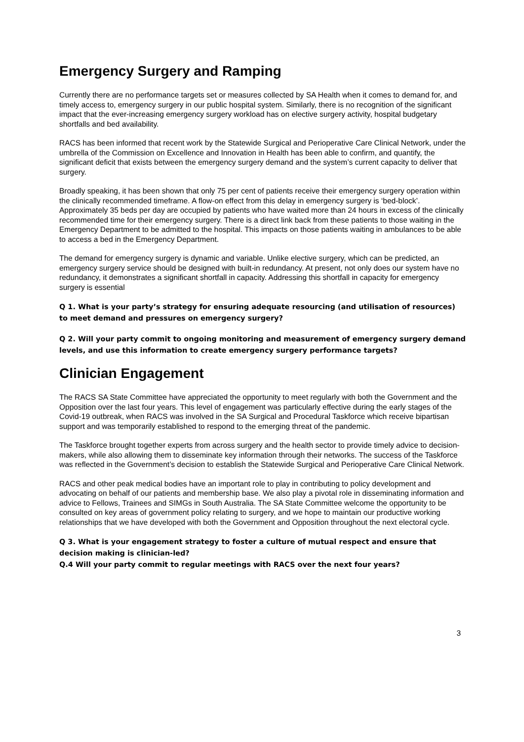Emergency Surgery and Ramping
Currently there are no performance targets set or measures collected by SA Health when it comes to demand for, and timely access to, emergency surgery in our public hospital system. Similarly, there is no recognition of the significant impact that the ever-increasing emergency surgery workload has on elective surgery activity, hospital budgetary shortfalls and bed availability.
RACS has been informed that recent work by the Statewide Surgical and Perioperative Care Clinical Network, under the umbrella of the Commission on Excellence and Innovation in Health has been able to confirm, and quantify, the significant deficit that exists between the emergency surgery demand and the system’s current capacity to deliver that surgery.
Broadly speaking, it has been shown that only 75 per cent of patients receive their emergency surgery operation within the clinically recommended timeframe. A flow-on effect from this delay in emergency surgery is ‘bed-block’. Approximately 35 beds per day are occupied by patients who have waited more than 24 hours in excess of the clinically recommended time for their emergency surgery. There is a direct link back from these patients to those waiting in the Emergency Department to be admitted to the hospital. This impacts on those patients waiting in ambulances to be able to access a bed in the Emergency Department.
The demand for emergency surgery is dynamic and variable. Unlike elective surgery, which can be predicted, an emergency surgery service should be designed with built-in redundancy. At present, not only does our system have no redundancy, it demonstrates a significant shortfall in capacity. Addressing this shortfall in capacity for emergency surgery is essential
Q 1. What is your party’s strategy for ensuring adequate resourcing (and utilisation of resources) to meet demand and pressures on emergency surgery?
Q 2. Will your party commit to ongoing monitoring and measurement of emergency surgery demand levels, and use this information to create emergency surgery performance targets?
Clinician Engagement
The RACS SA State Committee have appreciated the opportunity to meet regularly with both the Government and the Opposition over the last four years. This level of engagement was particularly effective during the early stages of the Covid-19 outbreak, when RACS was involved in the SA Surgical and Procedural Taskforce which receive bipartisan support and was temporarily established to respond to the emerging threat of the pandemic.
The Taskforce brought together experts from across surgery and the health sector to provide timely advice to decision-makers, while also allowing them to disseminate key information through their networks. The success of the Taskforce was reflected in the Government’s decision to establish the Statewide Surgical and Perioperative Care Clinical Network.
RACS and other peak medical bodies have an important role to play in contributing to policy development and advocating on behalf of our patients and membership base. We also play a pivotal role in disseminating information and advice to Fellows, Trainees and SIMGs in South Australia. The SA State Committee welcome the opportunity to be consulted on key areas of government policy relating to surgery, and we hope to maintain our productive working relationships that we have developed with both the Government and Opposition throughout the next electoral cycle.
Q 3. What is your engagement strategy to foster a culture of mutual respect and ensure that decision making is clinician-led?
Q.4 Will your party commit to regular meetings with RACS over the next four years?
3